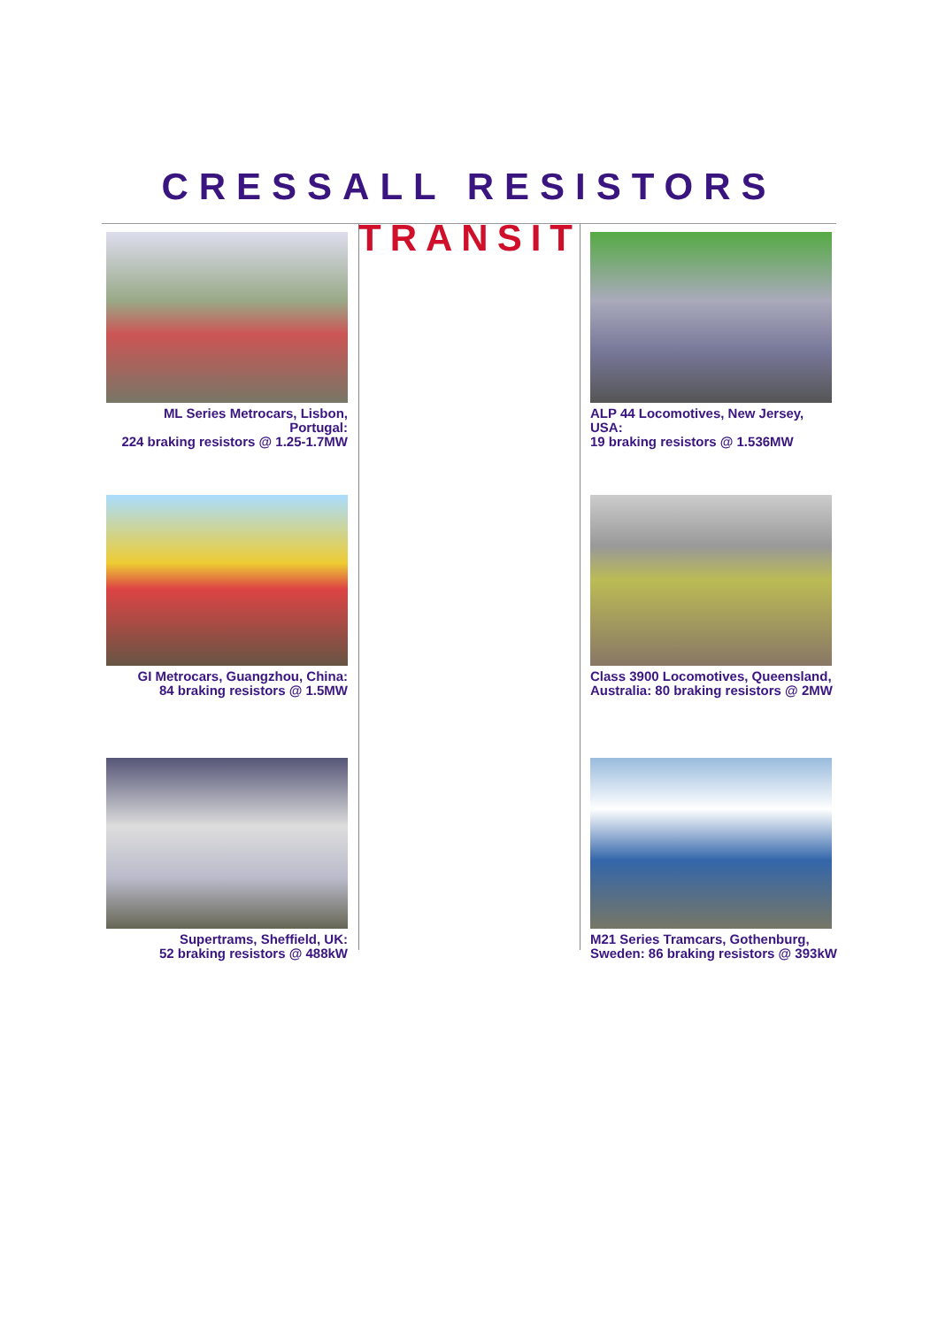CRESSALL RESISTORS
ML Series Metrocars, Lisbon, Portugal:
224 braking resistors @ 1.25-1.7MW
GI Metrocars, Guangzhou, China:
84 braking resistors @ 1.5MW
Supertrams, Sheffield, UK:
52 braking resistors @ 488kW
TRANSIT
ALP 44 Locomotives, New Jersey, USA:
19 braking resistors @ 1.536MW
Class 3900 Locomotives, Queensland,
Australia: 80 braking resistors @ 2MW
M21 Series Tramcars, Gothenburg,
Sweden: 86 braking resistors @ 393kW